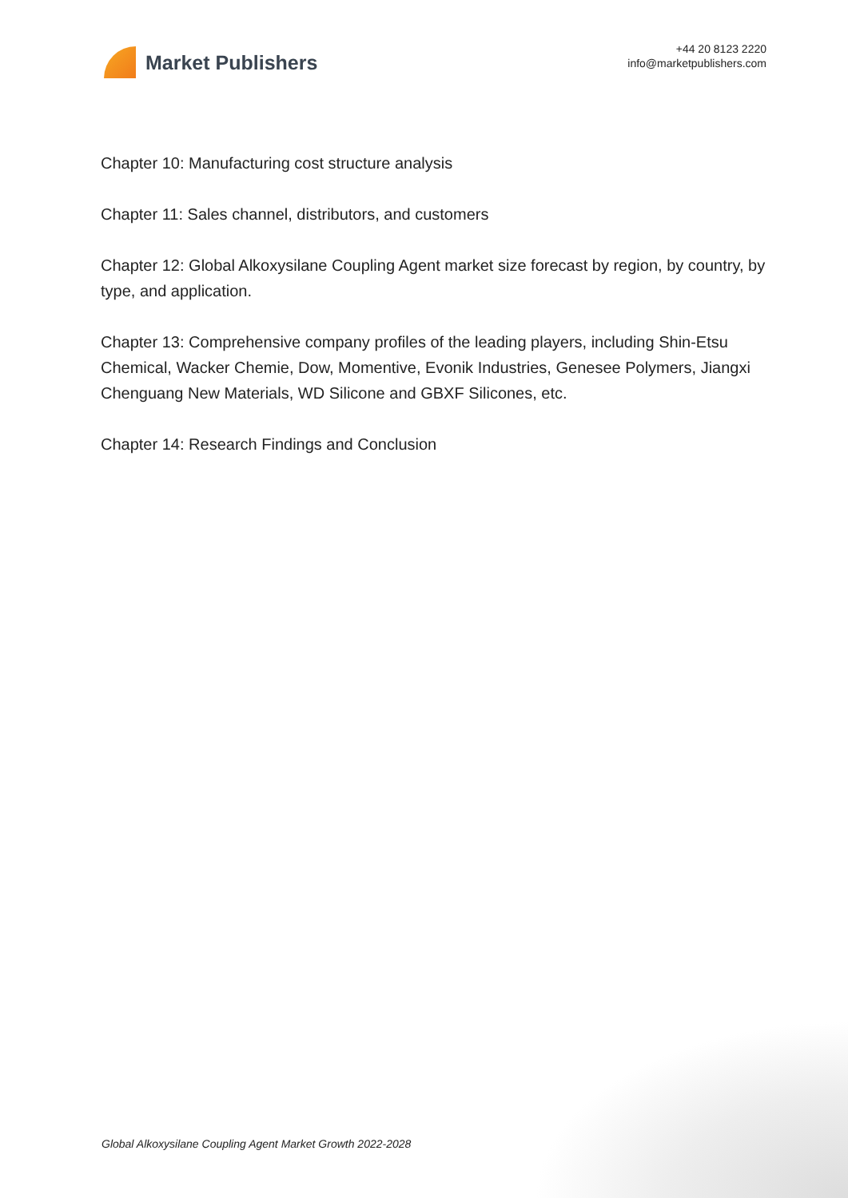Market Publishers
+44 20 8123 2220
info@marketpublishers.com
Chapter 10: Manufacturing cost structure analysis
Chapter 11: Sales channel, distributors, and customers
Chapter 12: Global Alkoxysilane Coupling Agent market size forecast by region, by country, by type, and application.
Chapter 13: Comprehensive company profiles of the leading players, including Shin-Etsu Chemical, Wacker Chemie, Dow, Momentive, Evonik Industries, Genesee Polymers, Jiangxi Chenguang New Materials, WD Silicone and GBXF Silicones, etc.
Chapter 14: Research Findings and Conclusion
Global Alkoxysilane Coupling Agent Market Growth 2022-2028